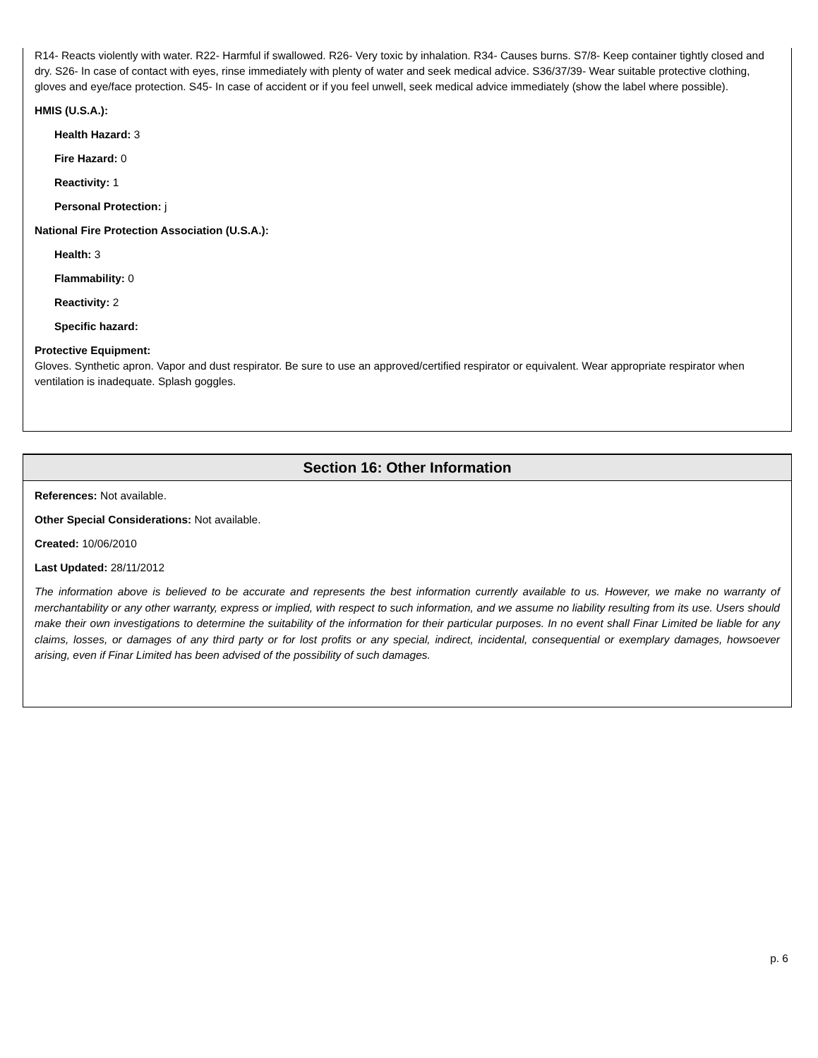R14- Reacts violently with water. R22- Harmful if swallowed. R26- Very toxic by inhalation. R34- Causes burns. S7/8- Keep container tightly closed and dry. S26- In case of contact with eyes, rinse immediately with plenty of water and seek medical advice. S36/37/39- Wear suitable protective clothing, gloves and eye/face protection. S45- In case of accident or if you feel unwell, seek medical advice immediately (show the label where possible).
HMIS (U.S.A.):
Health Hazard: 3
Fire Hazard: 0
Reactivity: 1
Personal Protection: j
National Fire Protection Association (U.S.A.):
Health: 3
Flammability: 0
Reactivity: 2
Specific hazard:
Protective Equipment:
Gloves. Synthetic apron. Vapor and dust respirator. Be sure to use an approved/certified respirator or equivalent. Wear appropriate respirator when ventilation is inadequate. Splash goggles.
Section 16: Other Information
References: Not available.
Other Special Considerations: Not available.
Created: 10/06/2010
Last Updated: 28/11/2012
The information above is believed to be accurate and represents the best information currently available to us. However, we make no warranty of merchantability or any other warranty, express or implied, with respect to such information, and we assume no liability resulting from its use. Users should make their own investigations to determine the suitability of the information for their particular purposes. In no event shall Finar Limited be liable for any claims, losses, or damages of any third party or for lost profits or any special, indirect, incidental, consequential or exemplary damages, howsoever arising, even if Finar Limited has been advised of the possibility of such damages.
p. 6